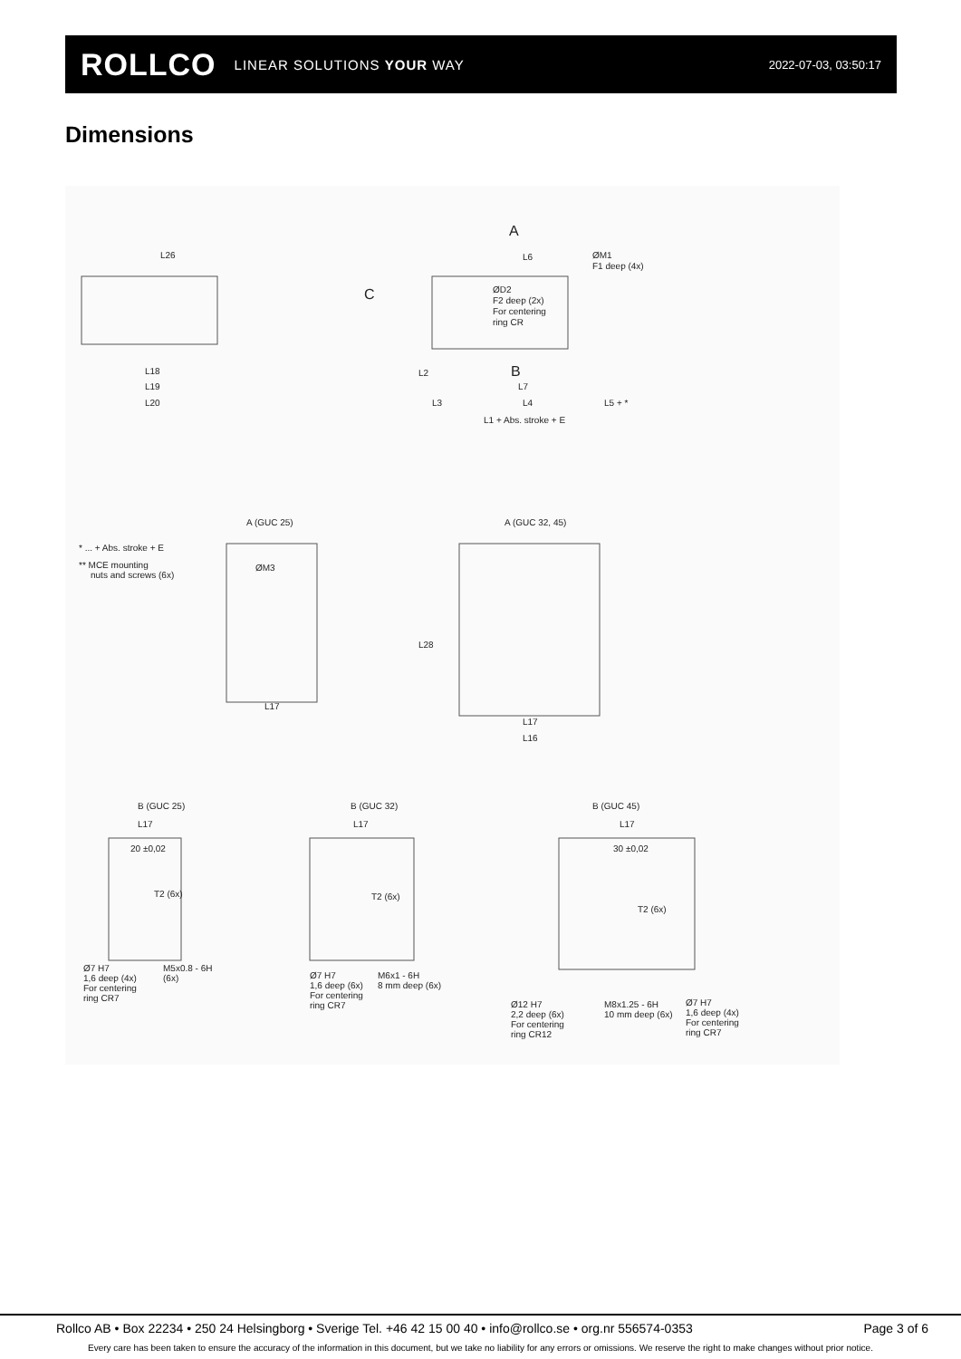ROLLCO LINEAR SOLUTIONS YOUR WAY
2022-07-03, 03:50:17
Dimensions
L26
A
L6
ØM1
F1 deep (4x)
C
ØD2
F2 deep (2x)
For centering
ring CR
B
L18
L19
L20
L2
L7
L3
L4
L5 + *
L1 + Abs. stroke + E
A (GUC 25)
A (GUC 32, 45)
* ... + Abs. stroke + E
** MCE mounting
nuts and screws (6x)
ØM3
L17
L17
L16
L28
B (GUC 25)
B (GUC 32)
B (GUC 45)
L17
L17
L17
20 ±0,02
30 ±0,02
T2 (6x)
T2 (6x)
T2 (6x)
Ø7 H7
1,6 deep (4x)
For centering
ring CR7
M5x0.8 - 6H
(6x)
Ø7 H7
1,6 deep (6x)
For centering
ring CR7
M6x1 - 6H
8 mm deep (6x)
Ø12 H7
2,2 deep (6x)
For centering
ring CR12
M8x1.25 - 6H
10 mm deep (6x)
Ø7 H7
1,6 deep (4x)
For centering
ring CR7
Rollco AB • Box 22234 • 250 24 Helsingborg • Sverige Tel. +46 42 15 00 40 • info@rollco.se • org.nr 556574-0353 Page 3 of 6
Every care has been taken to ensure the accuracy of the information in this document, but we take no liability for any errors or omissions. We reserve the right to make changes without prior notice.